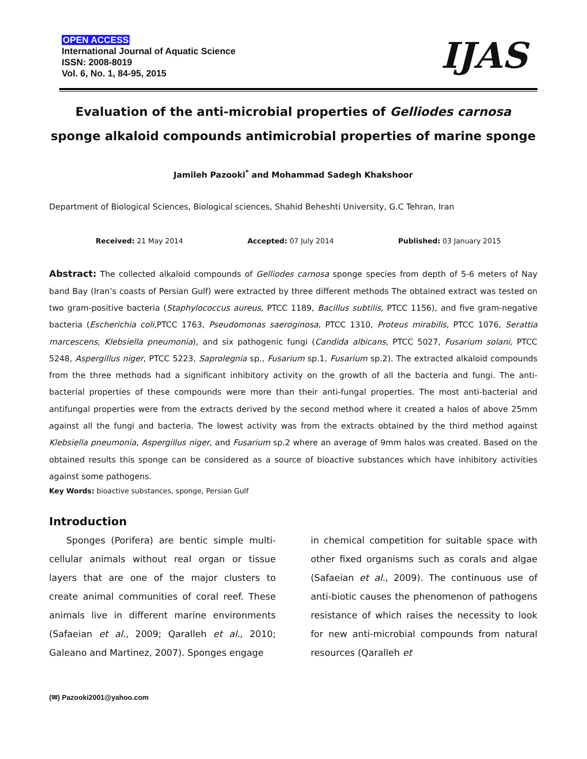OPEN ACCESS
International Journal of Aquatic Science
ISSN: 2008-8019
Vol. 6, No. 1, 84-95, 2015
IJAS
Evaluation of the anti-microbial properties of Gelliodes carnosa sponge alkaloid compounds antimicrobial properties of marine sponge
Jamileh Pazooki<sup>*</sup> and Mohammad Sadegh Khakshoor
Department of Biological Sciences, Biological sciences, Shahid Beheshti University, G.C Tehran, Iran
Received: 21 May 2014 Accepted: 07 July 2014 Published: 03 January 2015
Abstract: The collected alkaloid compounds of Gelliodes carnosa sponge species from depth of 5-6 meters of Nay band Bay (Iran’s coasts of Persian Gulf) were extracted by three different methods The obtained extract was tested on two gram-positive bacteria (Staphylococcus aureus, PTCC 1189, Bacillus subtilis, PTCC 1156), and five gram-negative bacteria (Escherichia coli,PTCC 1763, Pseudomonas saeroginosa, PTCC 1310, Proteus mirabilis, PTCC 1076, Serattia marcescens, Klebsiella pneumonia), and six pathogenic fungi (Candida albicans, PTCC 5027, Fusarium solani, PTCC 5248, Aspergillus niger, PTCC 5223, Saprolegnia sp., Fusarium sp.1, Fusarium sp.2). The extracted alkaloid compounds from the three methods had a significant inhibitory activity on the growth of all the bacteria and fungi. The anti-bacterial properties of these compounds were more than their anti-fungal properties. The most anti-bacterial and antifungal properties were from the extracts derived by the second method where it created a halos of above 25mm against all the fungi and bacteria. The lowest activity was from the extracts obtained by the third method against Klebsiella pneumonia, Aspergillus niger, and Fusarium sp.2 where an average of 9mm halos was created. Based on the obtained results this sponge can be considered as a source of bioactive substances which have inhibitory activities against some pathogens.
Key Words: bioactive substances, sponge, Persian Gulf
Introduction
Sponges (Porifera) are bentic simple multi-cellular animals without real organ or tissue layers that are one of the major clusters to create animal communities of coral reef. These animals live in different marine environments (Safaeian et al., 2009; Qaralleh et al., 2010; Galeano and Martinez, 2007). Sponges engage
in chemical competition for suitable space with other fixed organisms such as corals and algae (Safaeian et al., 2009). The continuous use of anti-biotic causes the phenomenon of pathogens resistance of which raises the necessity to look for new anti-microbial compounds from natural resources (Qaralleh et
(✉) Pazooki2001@yahoo.com